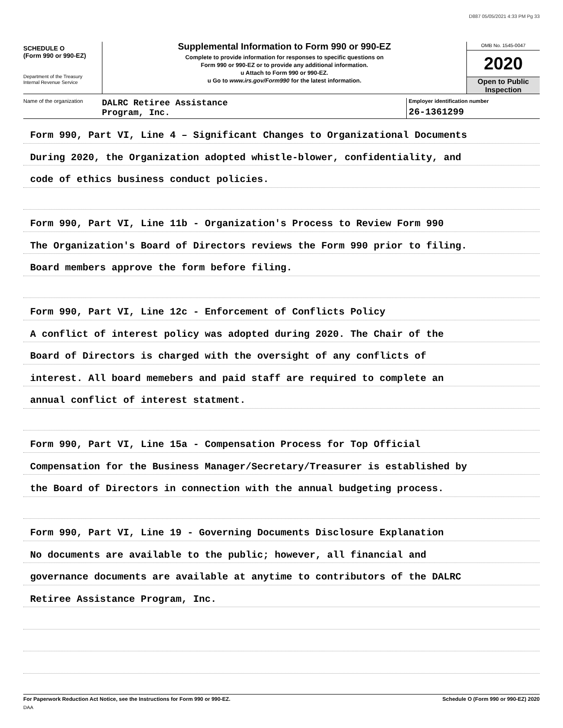D887 05/05/2021 4:33 PM Pg 33
SCHEDULE O
(Form 990 or 990-EZ)
Department of the Treasury
Internal Revenue Service
Supplemental Information to Form 990 or 990-EZ
Complete to provide information for responses to specific questions on
Form 990 or 990-EZ or to provide any additional information.
u Attach to Form 990 or 990-EZ.
u Go to www.irs.gov/Form990 for the latest information.
OMB No. 1545-0047
2020
Open to Public
Inspection
Name of the organization
DALRC Retiree Assistance
Program, Inc.
Employer identification number
26-1361299
Form 990, Part VI, Line 4 – Significant Changes to Organizational Documents
During 2020, the Organization adopted whistle-blower, confidentiality, and
code of ethics business conduct policies.
Form 990, Part VI, Line 11b - Organization's Process to Review Form 990
The Organization's Board of Directors reviews the Form 990 prior to filing.
Board members approve the form before filing.
Form 990, Part VI, Line 12c - Enforcement of Conflicts Policy
A conflict of interest policy was adopted during 2020. The Chair of the
Board of Directors is charged with the oversight of any conflicts of
interest. All board memebers and paid staff are required to complete an
annual conflict of interest statment.
Form 990, Part VI, Line 15a - Compensation Process for Top Official
Compensation for the Business Manager/Secretary/Treasurer is established by
the Board of Directors in connection with the annual budgeting process.
Form 990, Part VI, Line 19 - Governing Documents Disclosure Explanation
No documents are available to the public; however, all financial and
governance documents are available at anytime to contributors of the DALRC
Retiree Assistance Program, Inc.
For Paperwork Reduction Act Notice, see the Instructions for Form 990 or 990-EZ. Schedule O (Form 990 or 990-EZ) 2020
DAA